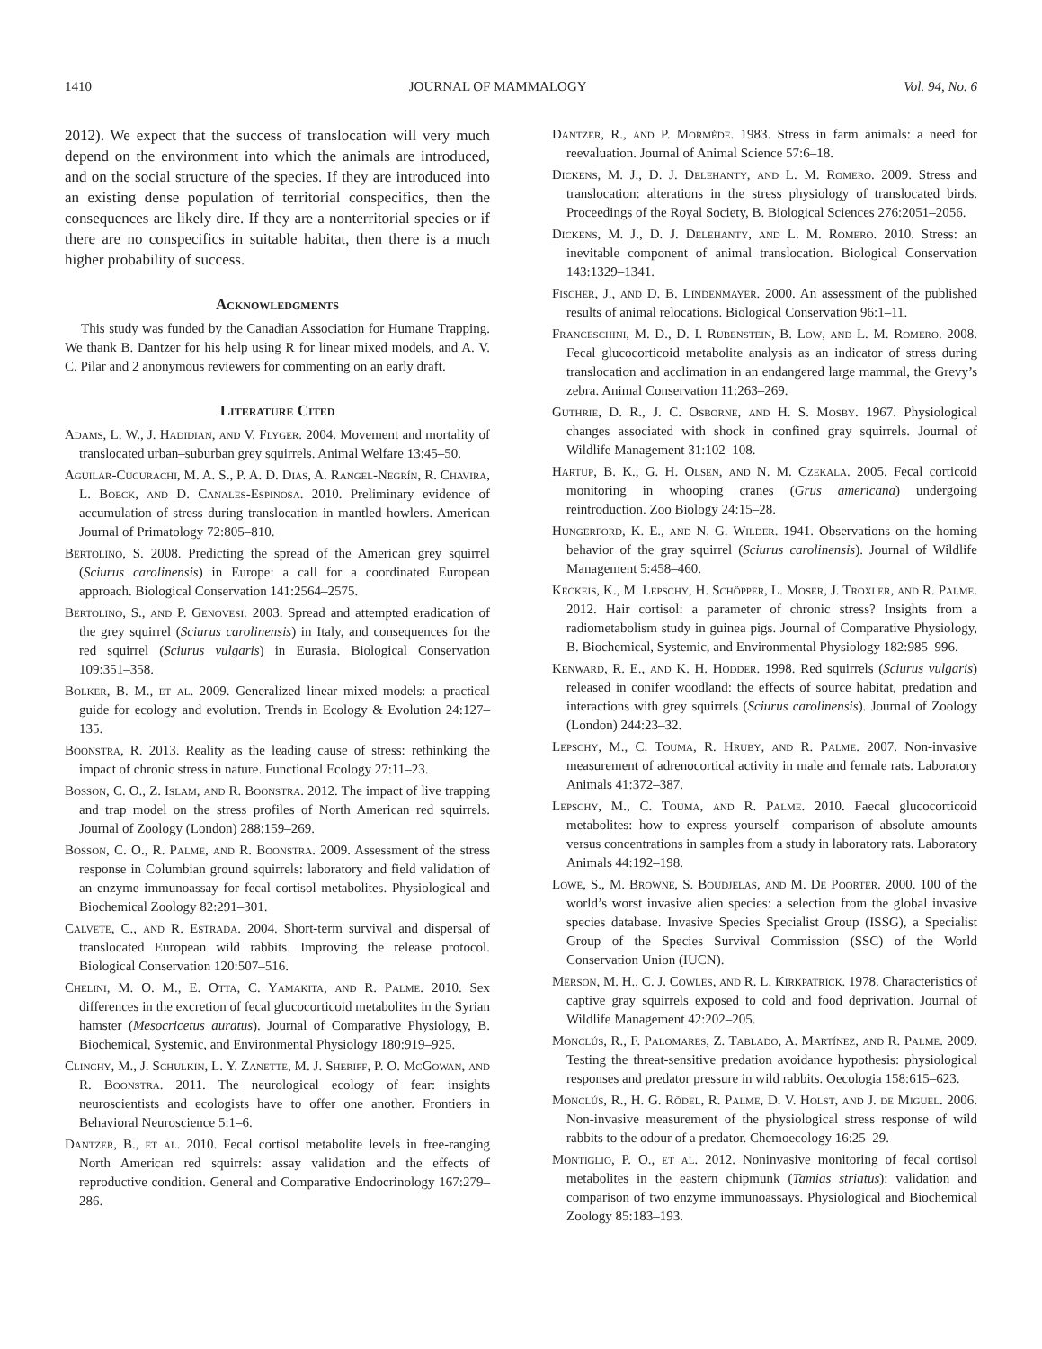1410 JOURNAL OF MAMMALOGY Vol. 94, No. 6
2012). We expect that the success of translocation will very much depend on the environment into which the animals are introduced, and on the social structure of the species. If they are introduced into an existing dense population of territorial conspecifics, then the consequences are likely dire. If they are a nonterritorial species or if there are no conspecifics in suitable habitat, then there is a much higher probability of success.
Acknowledgments
This study was funded by the Canadian Association for Humane Trapping. We thank B. Dantzer for his help using R for linear mixed models, and A. V. C. Pilar and 2 anonymous reviewers for commenting on an early draft.
Literature Cited
Adams, L. W., J. Hadidian, and V. Flyger. 2004. Movement and mortality of translocated urban–suburban grey squirrels. Animal Welfare 13:45–50.
Aguilar-Cucurachi, M. A. S., P. A. D. Dias, A. Rangel-Negrín, R. Chavira, L. Boeck, and D. Canales-Espinosa. 2010. Preliminary evidence of accumulation of stress during translocation in mantled howlers. American Journal of Primatology 72:805–810.
Bertolino, S. 2008. Predicting the spread of the American grey squirrel (Sciurus carolinensis) in Europe: a call for a coordinated European approach. Biological Conservation 141:2564–2575.
Bertolino, S., and P. Genovesi. 2003. Spread and attempted eradication of the grey squirrel (Sciurus carolinensis) in Italy, and consequences for the red squirrel (Sciurus vulgaris) in Eurasia. Biological Conservation 109:351–358.
Bolker, B. M., et al. 2009. Generalized linear mixed models: a practical guide for ecology and evolution. Trends in Ecology & Evolution 24:127–135.
Boonstra, R. 2013. Reality as the leading cause of stress: rethinking the impact of chronic stress in nature. Functional Ecology 27:11–23.
Bosson, C. O., Z. Islam, and R. Boonstra. 2012. The impact of live trapping and trap model on the stress profiles of North American red squirrels. Journal of Zoology (London) 288:159–269.
Bosson, C. O., R. Palme, and R. Boonstra. 2009. Assessment of the stress response in Columbian ground squirrels: laboratory and field validation of an enzyme immunoassay for fecal cortisol metabolites. Physiological and Biochemical Zoology 82:291–301.
Calvete, C., and R. Estrada. 2004. Short-term survival and dispersal of translocated European wild rabbits. Improving the release protocol. Biological Conservation 120:507–516.
Chelini, M. O. M., E. Otta, C. Yamakita, and R. Palme. 2010. Sex differences in the excretion of fecal glucocorticoid metabolites in the Syrian hamster (Mesocricetus auratus). Journal of Comparative Physiology, B. Biochemical, Systemic, and Environmental Physiology 180:919–925.
Clinchy, M., J. Schulkin, L. Y. Zanette, M. J. Sheriff, P. O. McGowan, and R. Boonstra. 2011. The neurological ecology of fear: insights neuroscientists and ecologists have to offer one another. Frontiers in Behavioral Neuroscience 5:1–6.
Dantzer, B., et al. 2010. Fecal cortisol metabolite levels in free-ranging North American red squirrels: assay validation and the effects of reproductive condition. General and Comparative Endocrinology 167:279–286.
Dantzer, R., and P. Mormède. 1983. Stress in farm animals: a need for reevaluation. Journal of Animal Science 57:6–18.
Dickens, M. J., D. J. Delehanty, and L. M. Romero. 2009. Stress and translocation: alterations in the stress physiology of translocated birds. Proceedings of the Royal Society, B. Biological Sciences 276:2051–2056.
Dickens, M. J., D. J. Delehanty, and L. M. Romero. 2010. Stress: an inevitable component of animal translocation. Biological Conservation 143:1329–1341.
Fischer, J., and D. B. Lindenmayer. 2000. An assessment of the published results of animal relocations. Biological Conservation 96:1–11.
Franceschini, M. D., D. I. Rubenstein, B. Low, and L. M. Romero. 2008. Fecal glucocorticoid metabolite analysis as an indicator of stress during translocation and acclimation in an endangered large mammal, the Grevy’s zebra. Animal Conservation 11:263–269.
Guthrie, D. R., J. C. Osborne, and H. S. Mosby. 1967. Physiological changes associated with shock in confined gray squirrels. Journal of Wildlife Management 31:102–108.
Hartup, B. K., G. H. Olsen, and N. M. Czekala. 2005. Fecal corticoid monitoring in whooping cranes (Grus americana) undergoing reintroduction. Zoo Biology 24:15–28.
Hungerford, K. E., and N. G. Wilder. 1941. Observations on the homing behavior of the gray squirrel (Sciurus carolinensis). Journal of Wildlife Management 5:458–460.
Keckeis, K., M. Lepschy, H. Schöpper, L. Moser, J. Troxler, and R. Palme. 2012. Hair cortisol: a parameter of chronic stress? Insights from a radiometabolism study in guinea pigs. Journal of Comparative Physiology, B. Biochemical, Systemic, and Environmental Physiology 182:985–996.
Kenward, R. E., and K. H. Hodder. 1998. Red squirrels (Sciurus vulgaris) released in conifer woodland: the effects of source habitat, predation and interactions with grey squirrels (Sciurus carolinensis). Journal of Zoology (London) 244:23–32.
Lepschy, M., C. Touma, R. Hruby, and R. Palme. 2007. Non-invasive measurement of adrenocortical activity in male and female rats. Laboratory Animals 41:372–387.
Lepschy, M., C. Touma, and R. Palme. 2010. Faecal glucocorticoid metabolites: how to express yourself—comparison of absolute amounts versus concentrations in samples from a study in laboratory rats. Laboratory Animals 44:192–198.
Lowe, S., M. Browne, S. Boudjelas, and M. De Poorter. 2000. 100 of the world’s worst invasive alien species: a selection from the global invasive species database. Invasive Species Specialist Group (ISSG), a Specialist Group of the Species Survival Commission (SSC) of the World Conservation Union (IUCN).
Merson, M. H., C. J. Cowles, and R. L. Kirkpatrick. 1978. Characteristics of captive gray squirrels exposed to cold and food deprivation. Journal of Wildlife Management 42:202–205.
Monclús, R., F. Palomares, Z. Tablado, A. Martínez, and R. Palme. 2009. Testing the threat-sensitive predation avoidance hypothesis: physiological responses and predator pressure in wild rabbits. Oecologia 158:615–623.
Monclús, R., H. G. Rödel, R. Palme, D. V. Holst, and J. de Miguel. 2006. Non-invasive measurement of the physiological stress response of wild rabbits to the odour of a predator. Chemoecology 16:25–29.
Montiglio, P. O., et al. 2012. Noninvasive monitoring of fecal cortisol metabolites in the eastern chipmunk (Tamias striatus): validation and comparison of two enzyme immunoassays. Physiological and Biochemical Zoology 85:183–193.